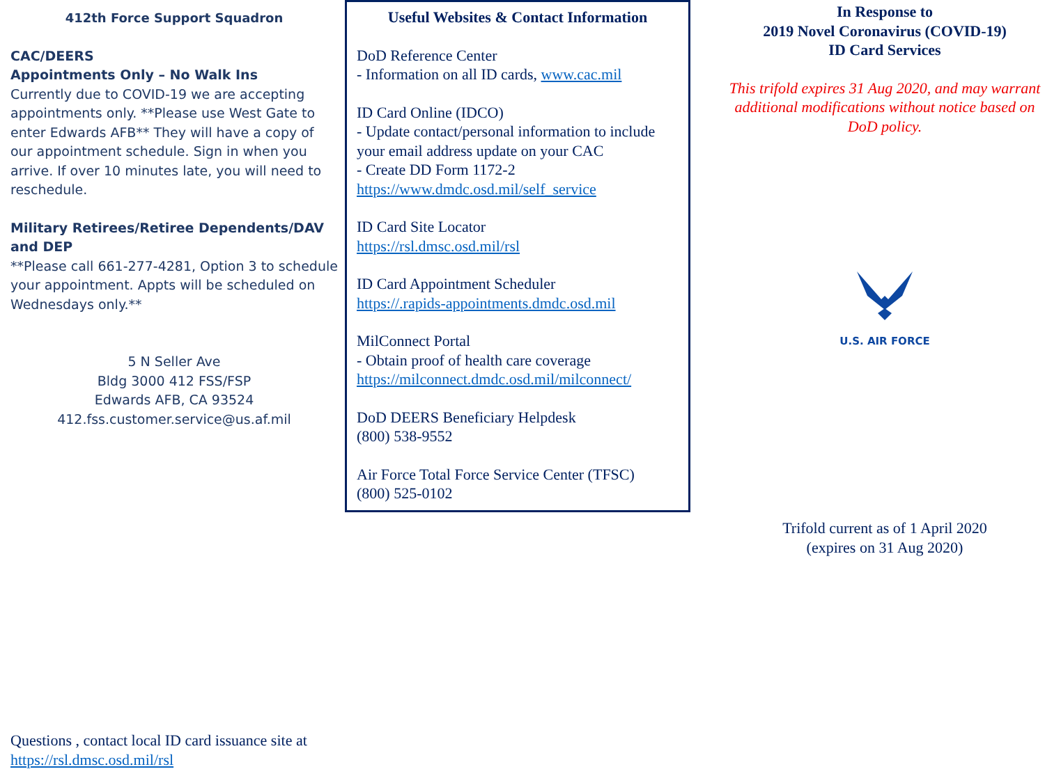412th Force Support Squadron
CAC/DEERS
Appointments Only – No Walk Ins
Currently due to COVID-19 we are accepting appointments only. **Please use West Gate to enter Edwards AFB** They will have a copy of our appointment schedule. Sign in when you arrive. If over 10 minutes late, you will need to reschedule.
Military Retirees/Retiree Dependents/DAV and DEP
**Please call 661-277-4281, Option 3 to schedule your appointment. Appts will be scheduled on Wednesdays only.**
5 N Seller Ave
Bldg 3000 412 FSS/FSP
Edwards AFB, CA 93524
412.fss.customer.service@us.af.mil
Questions , contact local ID card issuance site at
https://rsl.dmsc.osd.mil/rsl
Useful Websites & Contact Information
DoD Reference Center
- Information on all ID cards, www.cac.mil
ID Card Online (IDCO)
- Update contact/personal information to include your email address update on your CAC
- Create DD Form 1172-2
https://www.dmdc.osd.mil/self_service
ID Card Site Locator
https://rsl.dmsc.osd.mil/rsl
ID Card Appointment Scheduler
https://.rapids-appointments.dmdc.osd.mil
MilConnect Portal
- Obtain proof of health care coverage
https://milconnect.dmdc.osd.mil/milconnect/
DoD DEERS Beneficiary Helpdesk
(800) 538-9552
Air Force Total Force Service Center (TFSC)
(800) 525-0102
In Response to
2019 Novel Coronavirus (COVID-19)
ID Card Services
This trifold expires 31 Aug 2020, and may warrant additional modifications without notice based on DoD policy.
U.S. AIR FORCE
Trifold current as of 1 April 2020
(expires on 31 Aug 2020)